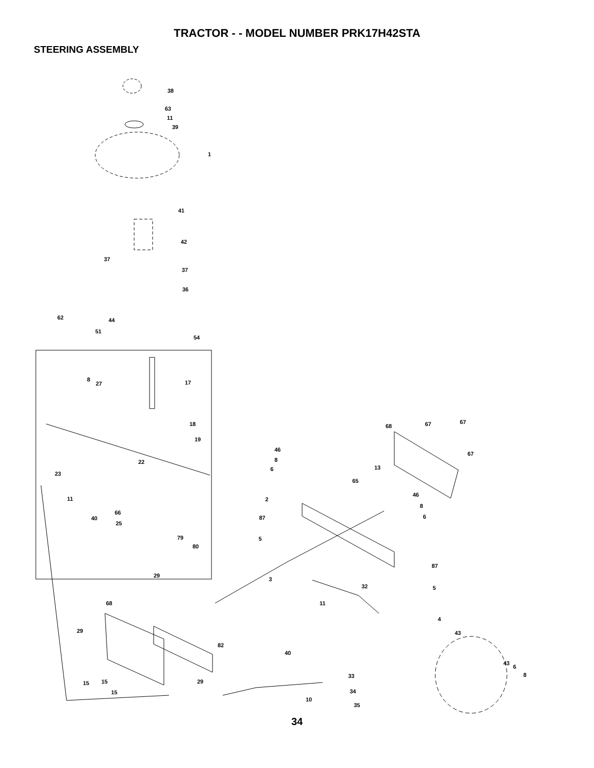TRACTOR - - MODEL NUMBER PRK17H42STA
STEERING ASSEMBLY
38
63
11
39
1
41
42
37
37
36
62
44
51
54
8
27
17
18
19
22
23
11
40
25
66
79
80
29
46
8
6
13
65
68
67
67
67
2
46
8
6
87
5
87
5
3
32
11
4
43
68
29
82
40
43
6
8
15
15
29
15
33
34
10
35
34